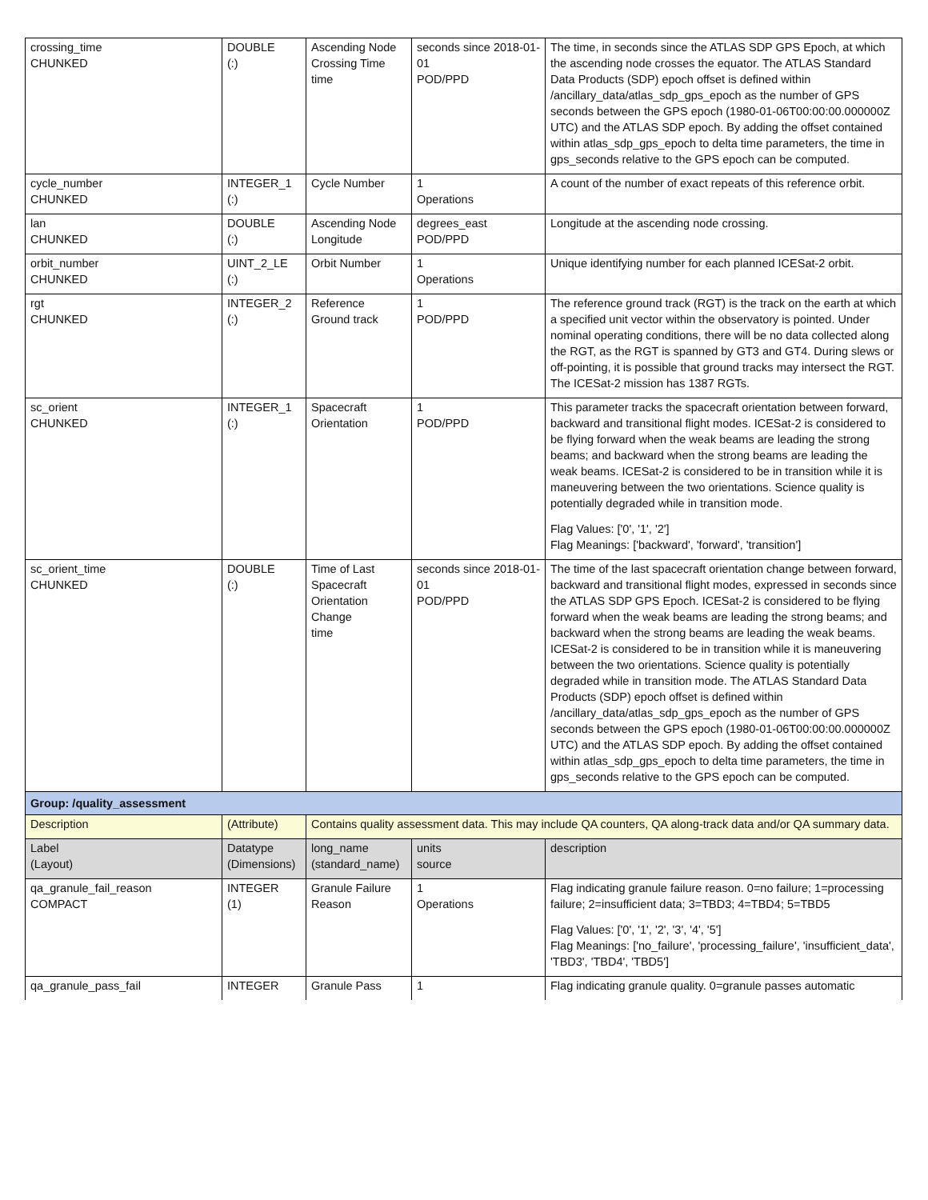| crossing_time CHUNKED | DOUBLE (:) | Ascending Node Crossing Time time | seconds since 2018-01-01 POD/PPD | The time, in seconds since the ATLAS SDP GPS Epoch, at which the ascending node crosses the equator. The ATLAS Standard Data Products (SDP) epoch offset is defined within /ancillary_data/atlas_sdp_gps_epoch as the number of GPS seconds between the GPS epoch (1980-01-06T00:00:00.000000Z UTC) and the ATLAS SDP epoch. By adding the offset contained within atlas_sdp_gps_epoch to delta time parameters, the time in gps_seconds relative to the GPS epoch can be computed. |
| cycle_number CHUNKED | INTEGER_1 (:) | Cycle Number | 1 Operations | A count of the number of exact repeats of this reference orbit. |
| lan CHUNKED | DOUBLE (:) | Ascending Node Longitude | degrees_east POD/PPD | Longitude at the ascending node crossing. |
| orbit_number CHUNKED | UINT_2_LE (:) | Orbit Number | 1 Operations | Unique identifying number for each planned ICESat-2 orbit. |
| rgt CHUNKED | INTEGER_2 (:) | Reference Ground track | 1 POD/PPD | The reference ground track (RGT) is the track on the earth at which a specified unit vector within the observatory is pointed. Under nominal operating conditions, there will be no data collected along the RGT, as the RGT is spanned by GT3 and GT4. During slews or off-pointing, it is possible that ground tracks may intersect the RGT. The ICESat-2 mission has 1387 RGTs. |
| sc_orient CHUNKED | INTEGER_1 (:) | Spacecraft Orientation | 1 POD/PPD | This parameter tracks the spacecraft orientation between forward, backward and transitional flight modes. ICESat-2 is considered to be flying forward when the weak beams are leading the strong beams; and backward when the strong beams are leading the weak beams. ICESat-2 is considered to be in transition while it is maneuvering between the two orientations. Science quality is potentially degraded while in transition mode. Flag Values: ['0', '1', '2'] Flag Meanings: ['backward', 'forward', 'transition'] |
| sc_orient_time CHUNKED | DOUBLE (:) | Time of Last Spacecraft Orientation Change time | seconds since 2018-01-01 POD/PPD | The time of the last spacecraft orientation change between forward, backward and transitional flight modes, expressed in seconds since the ATLAS SDP GPS Epoch. ICESat-2 is considered to be flying forward when the weak beams are leading the strong beams; and backward when the strong beams are leading the weak beams. ICESat-2 is considered to be in transition while it is maneuvering between the two orientations. Science quality is potentially degraded while in transition mode. The ATLAS Standard Data Products (SDP) epoch offset is defined within /ancillary_data/atlas_sdp_gps_epoch as the number of GPS seconds between the GPS epoch (1980-01-06T00:00:00.000000Z UTC) and the ATLAS SDP epoch. By adding the offset contained within atlas_sdp_gps_epoch to delta time parameters, the time in gps_seconds relative to the GPS epoch can be computed. |
| Group: /quality_assessment | | | | |
| Description | (Attribute) | Contains quality assessment data. This may include QA counters, QA along-track data and/or QA summary data. | | |
| Label (Layout) | Datatype (Dimensions) | long_name (standard_name) | units source | description |
| qa_granule_fail_reason COMPACT | INTEGER (1) | Granule Failure Reason | 1 Operations | Flag indicating granule failure reason. 0=no failure; 1=processing failure; 2=insufficient data; 3=TBD3; 4=TBD4; 5=TBD5 Flag Values: ['0', '1', '2', '3', '4', '5'] Flag Meanings: ['no_failure', 'processing_failure', 'insufficient_data', 'TBD3', 'TBD4', 'TBD5'] |
| qa_granule_pass_fail | INTEGER | Granule Pass | 1 | Flag indicating granule quality. 0=granule passes automatic |